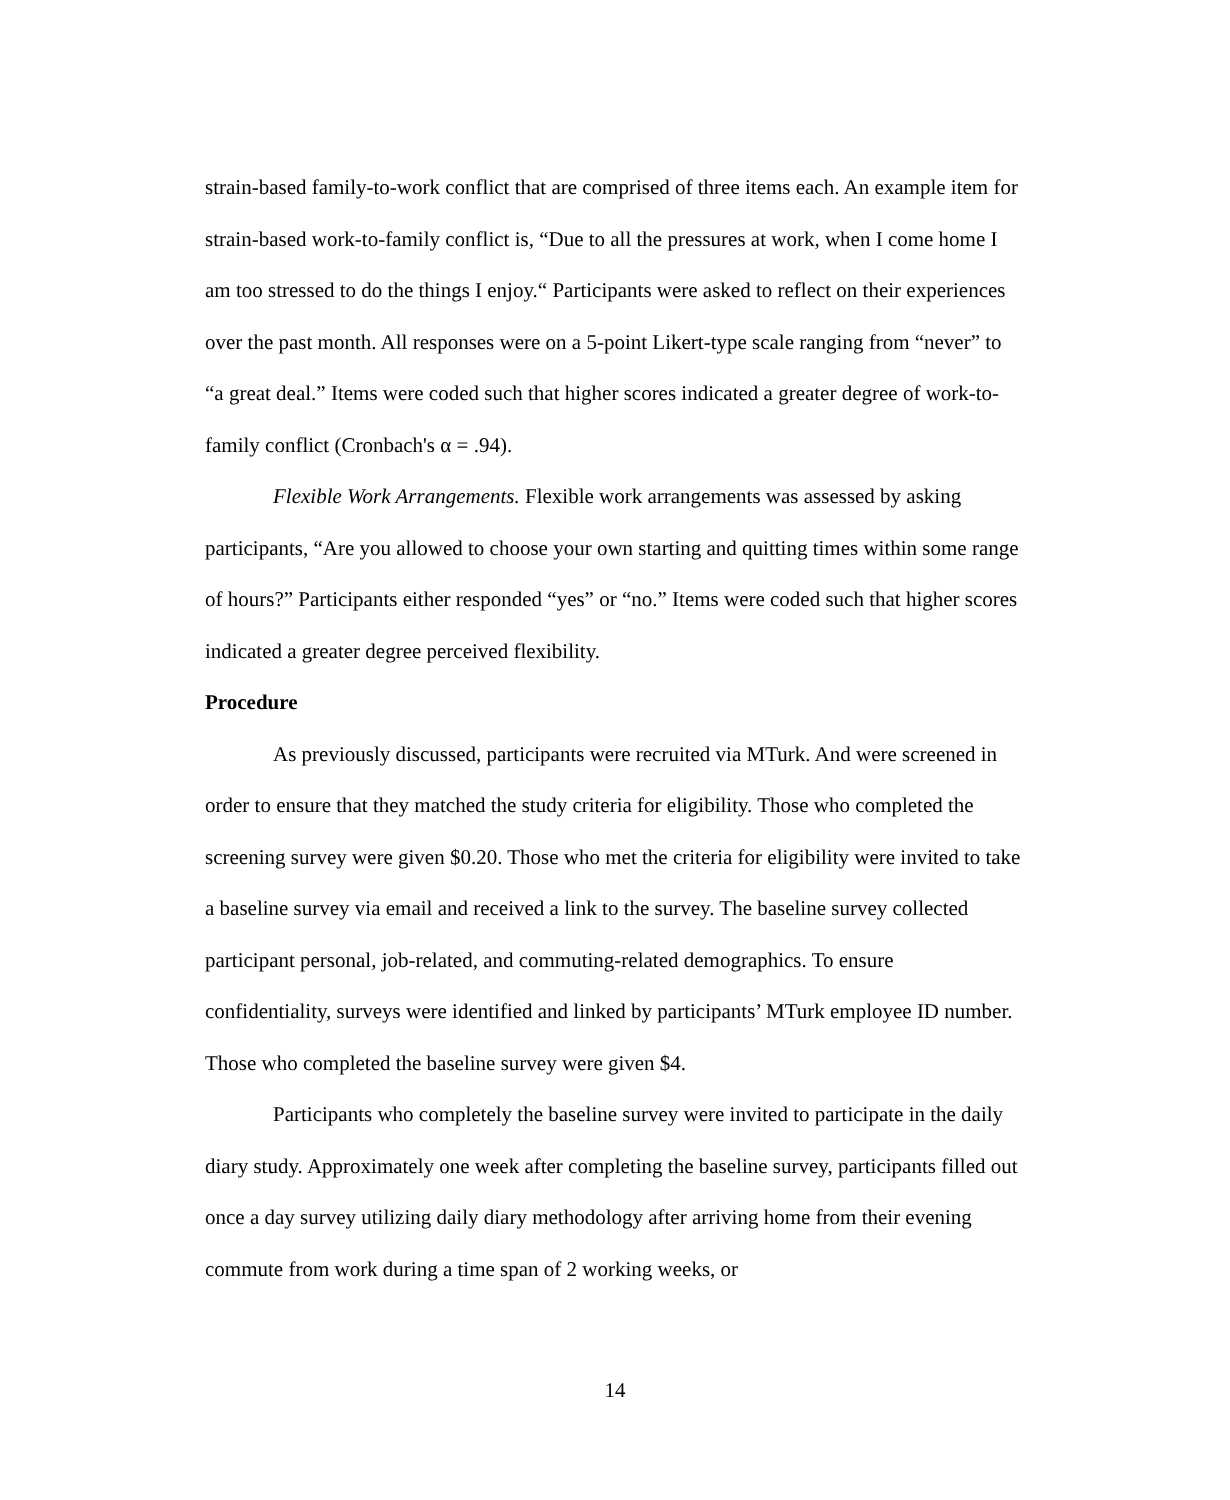strain-based family-to-work conflict that are comprised of three items each. An example item for strain-based work-to-family conflict is, “Due to all the pressures at work, when I come home I am too stressed to do the things I enjoy.“ Participants were asked to reflect on their experiences over the past month. All responses were on a 5-point Likert-type scale ranging from “never” to “a great deal.” Items were coded such that higher scores indicated a greater degree of work-to-family conflict (Cronbach's α = .94).
Flexible Work Arrangements. Flexible work arrangements was assessed by asking participants, “Are you allowed to choose your own starting and quitting times within some range of hours?” Participants either responded “yes” or “no.” Items were coded such that higher scores indicated a greater degree perceived flexibility.
Procedure
As previously discussed, participants were recruited via MTurk. And were screened in order to ensure that they matched the study criteria for eligibility. Those who completed the screening survey were given $0.20. Those who met the criteria for eligibility were invited to take a baseline survey via email and received a link to the survey. The baseline survey collected participant personal, job-related, and commuting-related demographics. To ensure confidentiality, surveys were identified and linked by participants’ MTurk employee ID number. Those who completed the baseline survey were given $4.
Participants who completely the baseline survey were invited to participate in the daily diary study. Approximately one week after completing the baseline survey, participants filled out once a day survey utilizing daily diary methodology after arriving home from their evening commute from work during a time span of 2 working weeks, or
14